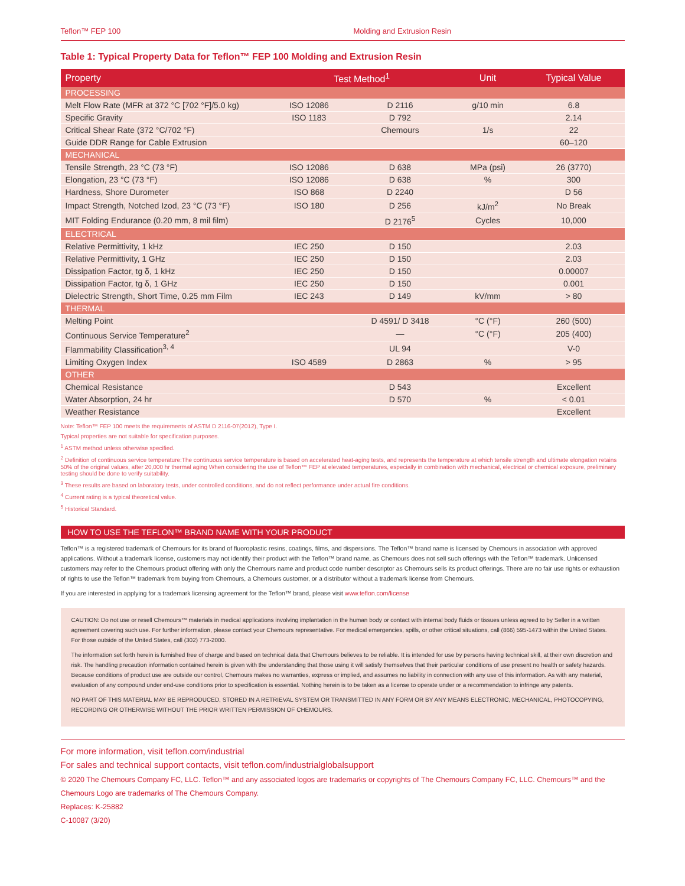Teflon™ FEP 100 Molding and Extrusion Resin
Table 1: Typical Property Data for Teflon™ FEP 100 Molding and Extrusion Resin
| Property | Test Method<sup>1</sup> | | Unit | Typical Value |
| --- | --- | --- | --- | --- |
| PROCESSING | | | | |
| Melt Flow Rate (MFR at 372 °C [702 °F]/5.0 kg) | ISO 12086 | D 2116 | g/10 min | 6.8 |
| Specific Gravity | ISO 1183 | D 792 | | 2.14 |
| Critical Shear Rate (372 °C/702 °F) | | Chemours | 1/s | 22 |
| Guide DDR Range for Cable Extrusion | | | | 60–120 |
| MECHANICAL | | | | |
| Tensile Strength, 23 °C (73 °F) | ISO 12086 | D 638 | MPa (psi) | 26 (3770) |
| Elongation, 23 °C (73 °F) | ISO 12086 | D 638 | % | 300 |
| Hardness, Shore Durometer | ISO 868 | D 2240 | | D 56 |
| Impact Strength, Notched Izod, 23 °C (73 °F) | ISO 180 | D 256 | kJ/m<sup>2</sup> | No Break |
| MIT Folding Endurance (0.20 mm, 8 mil film) | | D 2176<sup>5</sup> | Cycles | 10,000 |
| ELECTRICAL | | | | |
| Relative Permittivity, 1 kHz | IEC 250 | D 150 | | 2.03 |
| Relative Permittivity, 1 GHz | IEC 250 | D 150 | | 2.03 |
| Dissipation Factor, tg δ, 1 kHz | IEC 250 | D 150 | | 0.00007 |
| Dissipation Factor, tg δ, 1 GHz | IEC 250 | D 150 | | 0.001 |
| Dielectric Strength, Short Time, 0.25 mm Film | IEC 243 | D 149 | kV/mm | > 80 |
| THERMAL | | | | |
| Melting Point | | D 4591/ D 3418 | °C (°F) | 260 (500) |
| Continuous Service Temperature<sup>2</sup> | | — | °C (°F) | 205 (400) |
| Flammability Classification<sup>3, 4</sup> | | UL 94 | | V-0 |
| Limiting Oxygen Index | ISO 4589 | D 2863 | % | > 95 |
| OTHER | | | | |
| Chemical Resistance | | D 543 | | Excellent |
| Water Absorption, 24 hr | | D 570 | % | < 0.01 |
| Weather Resistance | | | | Excellent |
Note: Teflon™ FEP 100 meets the requirements of ASTM D 2116-07(2012), Type I.
Typical properties are not suitable for specification purposes.
<sup>1</sup> ASTM method unless otherwise specified.
<sup>2</sup> Definition of continuous service temperature:The continuous service temperature is based on accelerated heat-aging tests, and represents the temperature at which tensile strength and ultimate elongation retains 50% of the original values, after 20,000 hr thermal aging When considering the use of Teflon™ FEP at elevated temperatures, especially in combination with mechanical, electrical or chemical exposure, preliminary testing should be done to verify suitability.
<sup>3</sup> These results are based on laboratory tests, under controlled conditions, and do not reflect performance under actual fire conditions.
<sup>4</sup> Current rating is a typical theoretical value.
<sup>5</sup> Historical Standard.
HOW TO USE THE TEFLON™ BRAND NAME WITH YOUR PRODUCT
Teflon™ is a registered trademark of Chemours for its brand of fluoroplastic resins, coatings, films, and dispersions. The Teflon™ brand name is licensed by Chemours in association with approved applications. Without a trademark license, customers may not identify their product with the Teflon™ brand name, as Chemours does not sell such offerings with the Teflon™ trademark. Unlicensed customers may refer to the Chemours product offering with only the Chemours name and product code number descriptor as Chemours sells its product offerings. There are no fair use rights or exhaustion of rights to use the Teflon™ trademark from buying from Chemours, a Chemours customer, or a distributor without a trademark license from Chemours.
If you are interested in applying for a trademark licensing agreement for the Teflon™ brand, please visit www.teflon.com/license
CAUTION: Do not use or resell Chemours™ materials in medical applications involving implantation in the human body or contact with internal body fluids or tissues unless agreed to by Seller in a written agreement covering such use. For further information, please contact your Chemours representative. For medical emergencies, spills, or other critical situations, call (866) 595-1473 within the United States. For those outside of the United States, call (302) 773-2000.
The information set forth herein is furnished free of charge and based on technical data that Chemours believes to be reliable. It is intended for use by persons having technical skill, at their own discretion and risk. The handling precaution information contained herein is given with the understanding that those using it will satisfy themselves that their particular conditions of use present no health or safety hazards. Because conditions of product use are outside our control, Chemours makes no warranties, express or implied, and assumes no liability in connection with any use of this information. As with any material, evaluation of any compound under end-use conditions prior to specification is essential. Nothing herein is to be taken as a license to operate under or a recommendation to infringe any patents.
NO PART OF THIS MATERIAL MAY BE REPRODUCED, STORED IN A RETRIEVAL SYSTEM OR TRANSMITTED IN ANY FORM OR BY ANY MEANS ELECTRONIC, MECHANICAL, PHOTOCOPYING, RECORDING OR OTHERWISE WITHOUT THE PRIOR WRITTEN PERMISSION OF CHEMOURS.
For more information, visit teflon.com/industrial
For sales and technical support contacts, visit teflon.com/industrialglobalsupport
© 2020 The Chemours Company FC, LLC. Teflon™ and any associated logos are trademarks or copyrights of The Chemours Company FC, LLC. Chemours™ and the Chemours Logo are trademarks of The Chemours Company.
Replaces: K-25882
C-10087 (3/20)